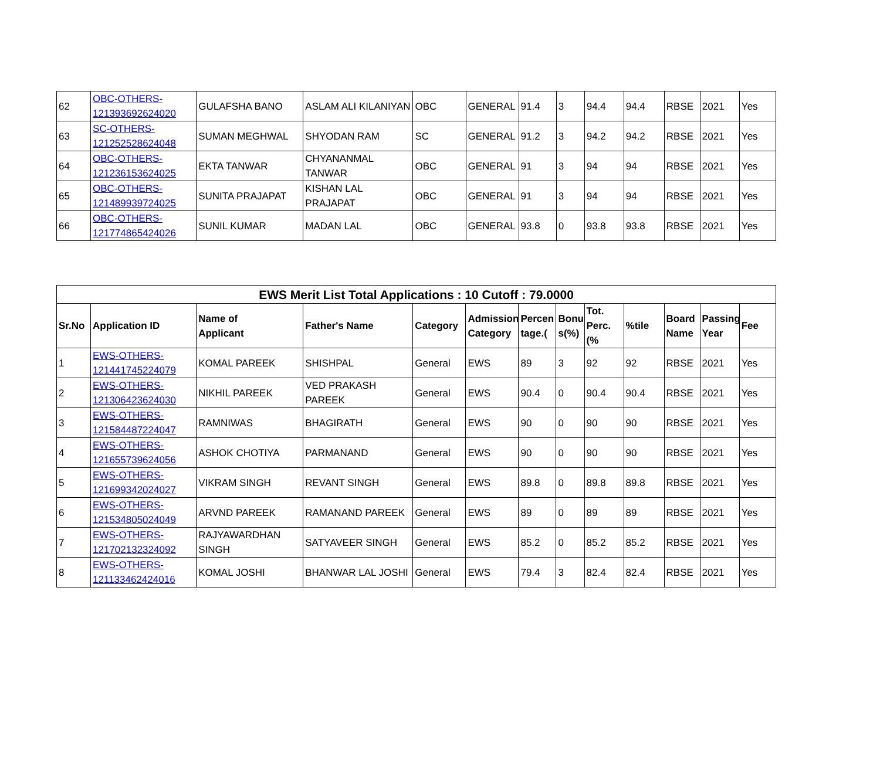| 62 | OBC-OTHERS- 121393692624020 | GULAFSHA BANO | ASLAM ALI KILANIYAN | OBC | GENERAL | 91.4 | 3 | 94.4 | 94.4 | RBSE | 2021 | Yes |
| 63 | SC-OTHERS- 121252528624048 | SUMAN MEGHWAL | SHYODAN RAM | SC | GENERAL | 91.2 | 3 | 94.2 | 94.2 | RBSE | 2021 | Yes |
| 64 | OBC-OTHERS- 121236153624025 | EKTA TANWAR | CHYANANMAL TANWAR | OBC | GENERAL | 91 | 3 | 94 | 94 | RBSE | 2021 | Yes |
| 65 | OBC-OTHERS- 121489939724025 | SUNITA PRAJAPAT | KISHAN LAL PRAJAPAT | OBC | GENERAL | 91 | 3 | 94 | 94 | RBSE | 2021 | Yes |
| 66 | OBC-OTHERS- 121774865424026 | SUNIL KUMAR | MADAN LAL | OBC | GENERAL | 93.8 | 0 | 93.8 | 93.8 | RBSE | 2021 | Yes |
| EWS Merit List Total Applications : 10 Cutoff : 79.0000 | | | | | | | | | | | | |
| --- | --- | --- | --- | --- | --- | --- | --- | --- | --- | --- | --- | --- |
| Sr.No | Application ID | Name of Applicant | Father's Name | Category | Admission Category | Percen tage.( | Bonu s(%) | Tot. Perc.(% | %tile | Board Name | Passing Year | Fee |
| 1 | EWS-OTHERS- 121441745224079 | KOMAL PAREEK | SHISHPAL | General | EWS | 89 | 3 | 92 | 92 | RBSE | 2021 | Yes |
| 2 | EWS-OTHERS- 121306423624030 | NIKHIL PAREEK | VED PRAKASH PAREEK | General | EWS | 90.4 | 0 | 90.4 | 90.4 | RBSE | 2021 | Yes |
| 3 | EWS-OTHERS- 121584487224047 | RAMNIWAS | BHAGIRATH | General | EWS | 90 | 0 | 90 | 90 | RBSE | 2021 | Yes |
| 4 | EWS-OTHERS- 121655739624056 | ASHOK CHOTIYA | PARMANAND | General | EWS | 90 | 0 | 90 | 90 | RBSE | 2021 | Yes |
| 5 | EWS-OTHERS- 121699342024027 | VIKRAM SINGH | REVANT SINGH | General | EWS | 89.8 | 0 | 89.8 | 89.8 | RBSE | 2021 | Yes |
| 6 | EWS-OTHERS- 121534805024049 | ARVND PAREEK | RAMANAND PAREEK | General | EWS | 89 | 0 | 89 | 89 | RBSE | 2021 | Yes |
| 7 | EWS-OTHERS- 121702132324092 | RAJYAWARDHAN SINGH | SATYAVEER SINGH | General | EWS | 85.2 | 0 | 85.2 | 85.2 | RBSE | 2021 | Yes |
| 8 | EWS-OTHERS- 121133462424016 | KOMAL JOSHI | BHANWAR LAL JOSHI | General | EWS | 79.4 | 3 | 82.4 | 82.4 | RBSE | 2021 | Yes |